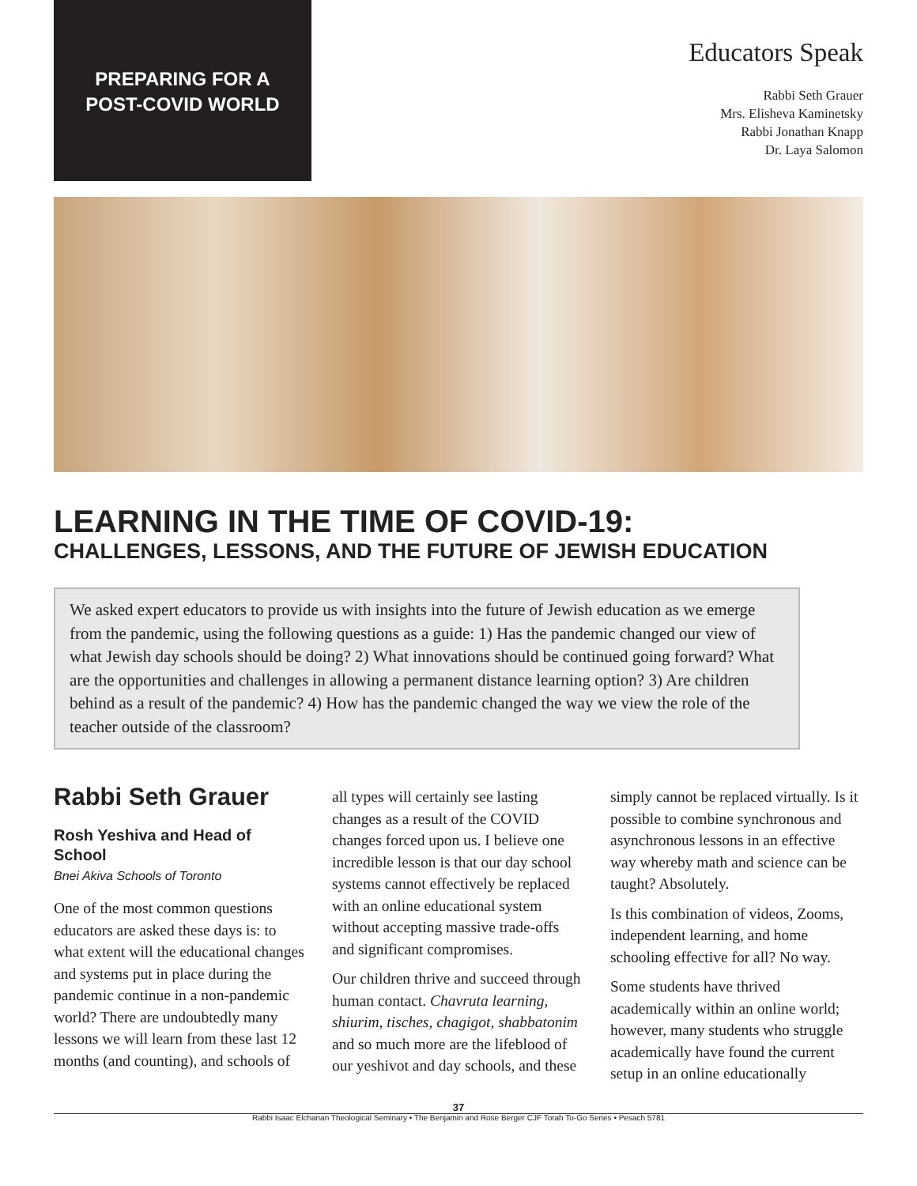PREPARING FOR A
POST-COVID WORLD
Educators Speak
Rabbi Seth Grauer
Mrs. Elisheva Kaminetsky
Rabbi Jonathan Knapp
Dr. Laya Salomon
LEARNING IN THE TIME OF COVID-19:
CHALLENGES, LESSONS, AND THE FUTURE OF JEWISH EDUCATION
We asked expert educators to provide us with insights into the future of Jewish education as we emerge from the pandemic, using the following questions as a guide: 1) Has the pandemic changed our view of what Jewish day schools should be doing? 2) What innovations should be continued going forward? What are the opportunities and challenges in allowing a permanent distance learning option? 3) Are children behind as a result of the pandemic? 4) How has the pandemic changed the way we view the role of the teacher outside of the classroom?
Rabbi Seth Grauer
Rosh Yeshiva and Head of School
Bnei Akiva Schools of Toronto
One of the most common questions educators are asked these days is: to what extent will the educational changes and systems put in place during the pandemic continue in a non-pandemic world? There are undoubtedly many lessons we will learn from these last 12 months (and counting), and schools of all types will certainly see lasting changes as a result of the COVID changes forced upon us. I believe one incredible lesson is that our day school systems cannot effectively be replaced with an online educational system without accepting massive trade-offs and significant compromises.
Our children thrive and succeed through human contact. Chavruta learning, shiurim, tisches, chagigot, shabbatonim and so much more are the lifeblood of our yeshivot and day schools, and these simply cannot be replaced virtually. Is it possible to combine synchronous and asynchronous lessons in an effective way whereby math and science can be taught? Absolutely.
Is this combination of videos, Zooms, independent learning, and home schooling effective for all? No way.
Some students have thrived academically within an online world; however, many students who struggle academically have found the current setup in an online educationally
37
Rabbi Isaac Elchanan Theological Seminary • The Benjamin and Rose Berger CJF Torah To-Go Series • Pesach 5781